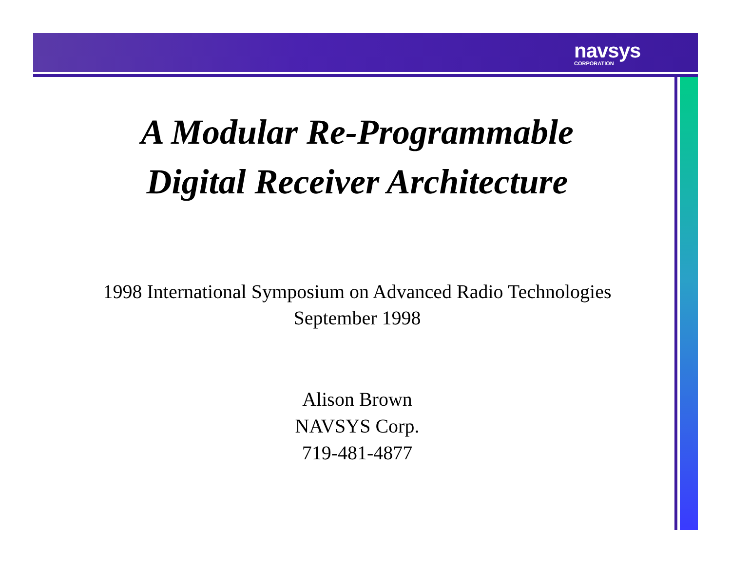navsys
CORPORATION
A Modular Re-Programmable
Digital Receiver Architecture
1998 International Symposium on Advanced Radio Technologies
September 1998
Alison Brown
NAVSYS Corp.
719-481-4877